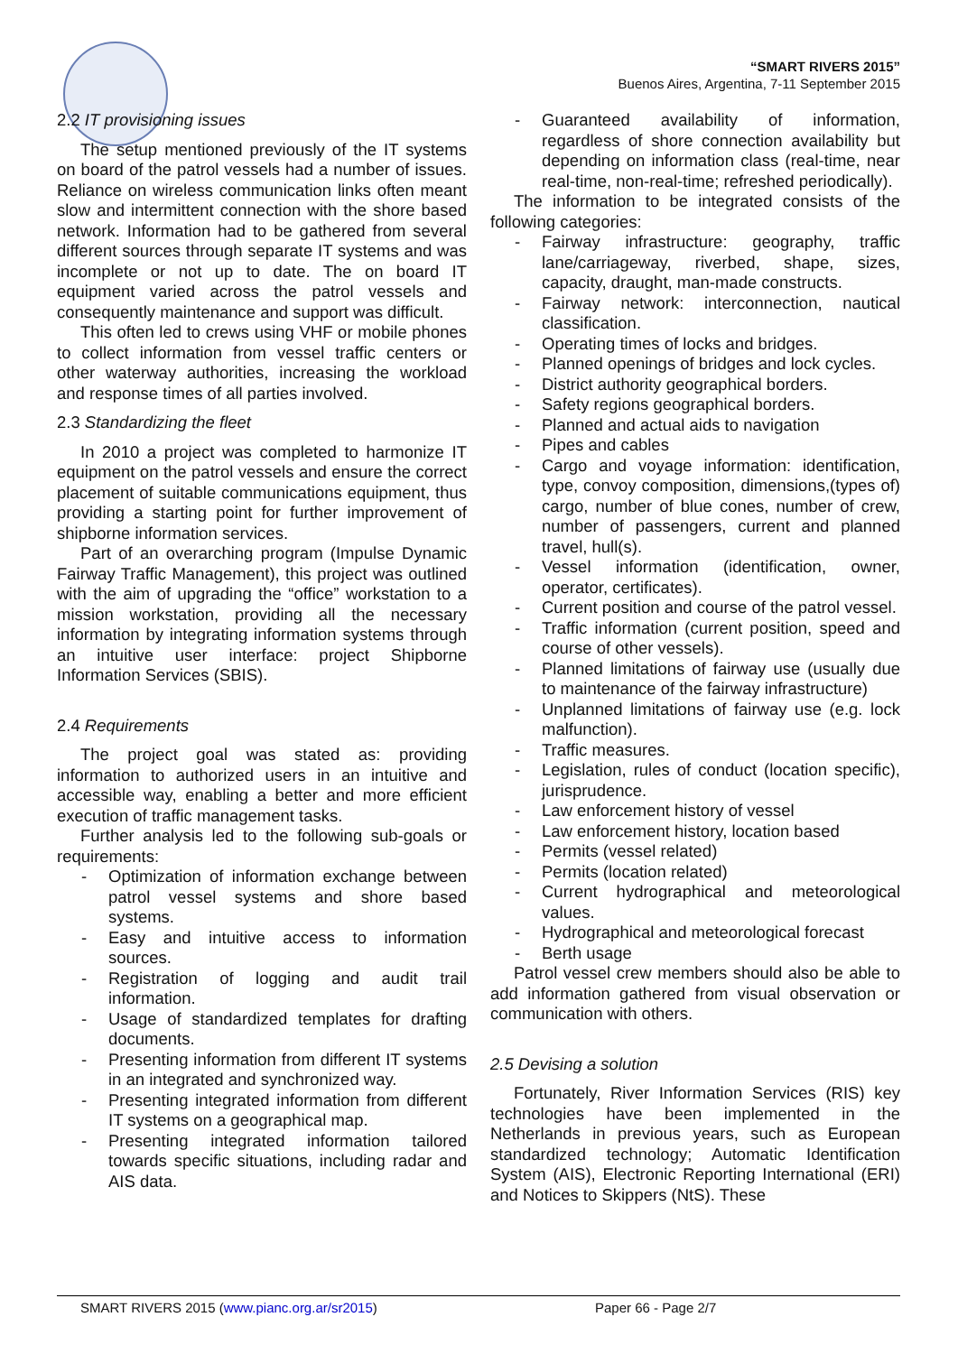“SMART RIVERS 2015”
Buenos Aires, Argentina, 7-11 September 2015
2.2 IT provisioning issues
The setup mentioned previously of the IT systems on board of the patrol vessels had a number of issues. Reliance on wireless communication links often meant slow and intermittent connection with the shore based network. Information had to be gathered from several different sources through separate IT systems and was incomplete or not up to date. The on board IT equipment varied across the patrol vessels and consequently maintenance and support was difficult.
This often led to crews using VHF or mobile phones to collect information from vessel traffic centers or other waterway authorities, increasing the workload and response times of all parties involved.
2.3 Standardizing the fleet
In 2010 a project was completed to harmonize IT equipment on the patrol vessels and ensure the correct placement of suitable communications equipment, thus providing a starting point for further improvement of shipborne information services.
Part of an overarching program (Impulse Dynamic Fairway Traffic Management), this project was outlined with the aim of upgrading the “office” workstation to a mission workstation, providing all the necessary information by integrating information systems through an intuitive user interface: project Shipborne Information Services (SBIS).
2.4 Requirements
The project goal was stated as: providing information to authorized users in an intuitive and accessible way, enabling a better and more efficient execution of traffic management tasks.
Further analysis led to the following sub-goals or requirements:
- Optimization of information exchange between patrol vessel systems and shore based systems.
- Easy and intuitive access to information sources.
- Registration of logging and audit trail information.
- Usage of standardized templates for drafting documents.
- Presenting information from different IT systems in an integrated and synchronized way.
- Presenting integrated information from different IT systems on a geographical map.
- Presenting integrated information tailored towards specific situations, including radar and AIS data.
- Guaranteed availability of information, regardless of shore connection availability but depending on information class (real-time, near real-time, non-real-time; refreshed periodically).
The information to be integrated consists of the following categories:
- Fairway infrastructure: geography, traffic lane/carriageway, riverbed, shape, sizes, capacity, draught, man-made constructs.
- Fairway network: interconnection, nautical classification.
- Operating times of locks and bridges.
- Planned openings of bridges and lock cycles.
- District authority geographical borders.
- Safety regions geographical borders.
- Planned and actual aids to navigation
- Pipes and cables
- Cargo and voyage information: identification, type, convoy composition, dimensions,(types of) cargo, number of blue cones, number of crew, number of passengers, current and planned travel, hull(s).
- Vessel information (identification, owner, operator, certificates).
- Current position and course of the patrol vessel.
- Traffic information (current position, speed and course of other vessels).
- Planned limitations of fairway use (usually due to maintenance of the fairway infrastructure)
- Unplanned limitations of fairway use (e.g. lock malfunction).
- Traffic measures.
- Legislation, rules of conduct (location specific), jurisprudence.
- Law enforcement history of vessel
- Law enforcement history, location based
- Permits (vessel related)
- Permits (location related)
- Current hydrographical and meteorological values.
- Hydrographical and meteorological forecast
- Berth usage
Patrol vessel crew members should also be able to add information gathered from visual observation or communication with others.
2.5 Devising a solution
Fortunately, River Information Services (RIS) key technologies have been implemented in the Netherlands in previous years, such as European standardized technology; Automatic Identification System (AIS), Electronic Reporting International (ERI) and Notices to Skippers (NtS). These
SMART RIVERS 2015 (www.pianc.org.ar/sr2015) Paper 66 - Page 2/7